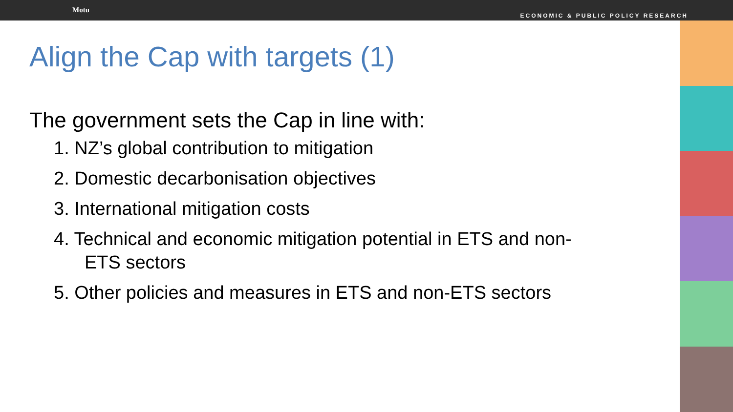Motu
ECONOMIC & PUBLIC POLICY RESEARCH
Align the Cap with targets (1)
The government sets the Cap in line with:
1. NZ’s global contribution to mitigation
2. Domestic decarbonisation objectives
3. International mitigation costs
4. Technical and economic mitigation potential in ETS and non-ETS sectors
5. Other policies and measures in ETS and non-ETS sectors